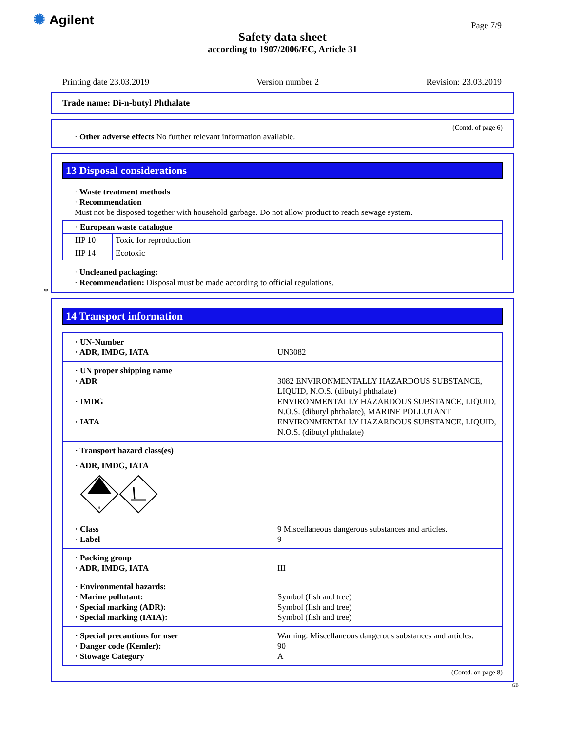✺ Agilent Page 7/9
Safety data sheet
according to 1907/2006/EC, Article 31
Printing date 23.03.2019 Version number 2 Revision: 23.03.2019
Trade name: Di-n-butyl Phthalate
(Contd. of page 6)
· Other adverse effects No further relevant information available.
13 Disposal considerations
· Waste treatment methods
· Recommendation
Must not be disposed together with household garbage. Do not allow product to reach sewage system.
| · European waste catalogue | |
| HP 10 | Toxic for reproduction |
| HP 14 | Ecotoxic |
· Uncleaned packaging:
· Recommendation: Disposal must be made according to official regulations.
*
14 Transport information
| · UN-Number · ADR, IMDG, IATA UN3082 |
| · UN proper shipping name · ADR 3082 ENVIRONMENTALLY HAZARDOUS SUBSTANCE, LIQUID, N.O.S. (dibutyl phthalate) · IMDG ENVIRONMENTALLY HAZARDOUS SUBSTANCE, LIQUID, N.O.S. (dibutyl phthalate), MARINE POLLUTANT · IATA ENVIRONMENTALLY HAZARDOUS SUBSTANCE, LIQUID, N.O.S. (dibutyl phthalate) |
| · Transport hazard class(es) · ADR, IMDG, IATA 9 · Class 9 Miscellaneous dangerous substances and articles. · Label 9 |
| · Packing group · ADR, IMDG, IATA III |
| · Environmental hazards: · Marine pollutant: Symbol (fish and tree) · Special marking (ADR): Symbol (fish and tree) · Special marking (IATA): Symbol (fish and tree) |
| · Special precautions for user Warning: Miscellaneous dangerous substances and articles. · Danger code (Kemler): 90 · Stowage Category A |
(Contd. on page 8)
GB